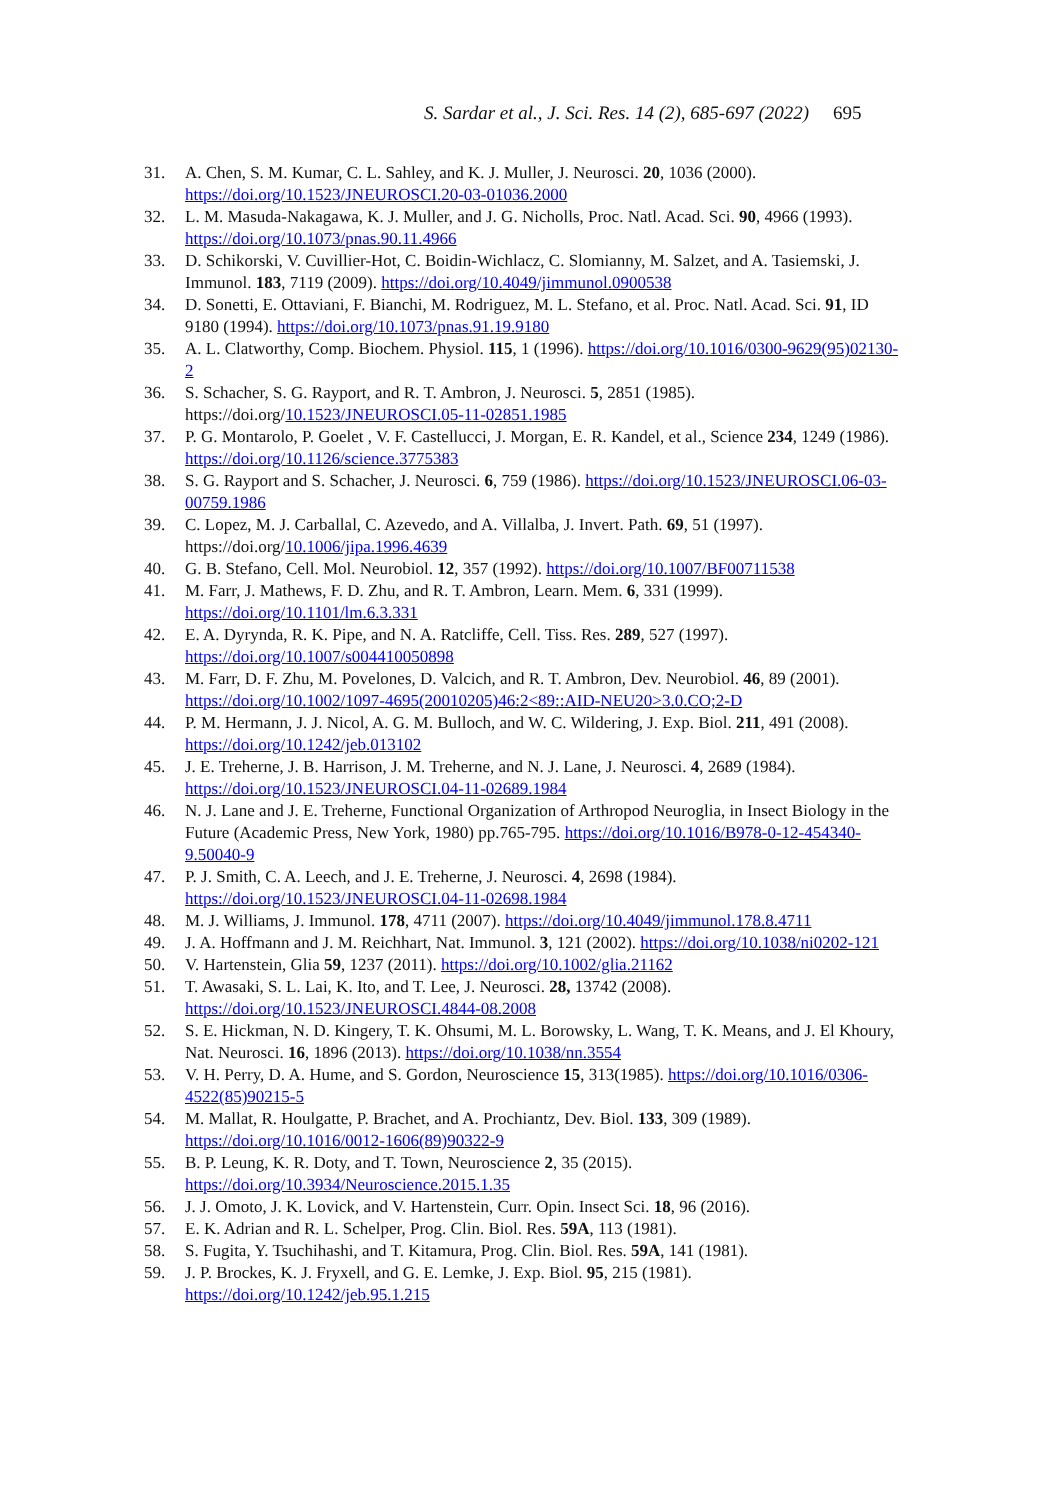S. Sardar et al., J. Sci. Res. 14 (2), 685-697 (2022) 695
31. A. Chen, S. M. Kumar, C. L. Sahley, and K. J. Muller, J. Neurosci. 20, 1036 (2000). https://doi.org/10.1523/JNEUROSCI.20-03-01036.2000
32. L. M. Masuda-Nakagawa, K. J. Muller, and J. G. Nicholls, Proc. Natl. Acad. Sci. 90, 4966 (1993). https://doi.org/10.1073/pnas.90.11.4966
33. D. Schikorski, V. Cuvillier-Hot, C. Boidin-Wichlacz, C. Slomianny, M. Salzet, and A. Tasiemski, J. Immunol. 183, 7119 (2009). https://doi.org/10.4049/jimmunol.0900538
34. D. Sonetti, E. Ottaviani, F. Bianchi, M. Rodriguez, M. L. Stefano, et al. Proc. Natl. Acad. Sci. 91, ID 9180 (1994). https://doi.org/10.1073/pnas.91.19.9180
35. A. L. Clatworthy, Comp. Biochem. Physiol. 115, 1 (1996). https://doi.org/10.1016/0300-9629(95)02130-2
36. S. Schacher, S. G. Rayport, and R. T. Ambron, J. Neurosci. 5, 2851 (1985). https://doi.org/10.1523/JNEUROSCI.05-11-02851.1985
37. P. G. Montarolo, P. Goelet , V. F. Castellucci, J. Morgan, E. R. Kandel, et al., Science 234, 1249 (1986). https://doi.org/10.1126/science.3775383
38. S. G. Rayport and S. Schacher, J. Neurosci. 6, 759 (1986). https://doi.org/10.1523/JNEUROSCI.06-03-00759.1986
39. C. Lopez, M. J. Carballal, C. Azevedo, and A. Villalba, J. Invert. Path. 69, 51 (1997). https://doi.org/10.1006/jipa.1996.4639
40. G. B. Stefano, Cell. Mol. Neurobiol. 12, 357 (1992). https://doi.org/10.1007/BF00711538
41. M. Farr, J. Mathews, F. D. Zhu, and R. T. Ambron, Learn. Mem. 6, 331 (1999). https://doi.org/10.1101/lm.6.3.331
42. E. A. Dyrynda, R. K. Pipe, and N. A. Ratcliffe, Cell. Tiss. Res. 289, 527 (1997). https://doi.org/10.1007/s004410050898
43. M. Farr, D. F. Zhu, M. Povelones, D. Valcich, and R. T. Ambron, Dev. Neurobiol. 46, 89 (2001). https://doi.org/10.1002/1097-4695(20010205)46:2<89::AID-NEU20>3.0.CO;2-D
44. P. M. Hermann, J. J. Nicol, A. G. M. Bulloch, and W. C. Wildering, J. Exp. Biol. 211, 491 (2008). https://doi.org/10.1242/jeb.013102
45. J. E. Treherne, J. B. Harrison, J. M. Treherne, and N. J. Lane, J. Neurosci. 4, 2689 (1984). https://doi.org/10.1523/JNEUROSCI.04-11-02689.1984
46. N. J. Lane and J. E. Treherne, Functional Organization of Arthropod Neuroglia, in Insect Biology in the Future (Academic Press, New York, 1980) pp.765-795. https://doi.org/10.1016/B978-0-12-454340-9.50040-9
47. P. J. Smith, C. A. Leech, and J. E. Treherne, J. Neurosci. 4, 2698 (1984). https://doi.org/10.1523/JNEUROSCI.04-11-02698.1984
48. M. J. Williams, J. Immunol. 178, 4711 (2007). https://doi.org/10.4049/jimmunol.178.8.4711
49. J. A. Hoffmann and J. M. Reichhart, Nat. Immunol. 3, 121 (2002). https://doi.org/10.1038/ni0202-121
50. V. Hartenstein, Glia 59, 1237 (2011). https://doi.org/10.1002/glia.21162
51. T. Awasaki, S. L. Lai, K. Ito, and T. Lee, J. Neurosci. 28, 13742 (2008). https://doi.org/10.1523/JNEUROSCI.4844-08.2008
52. S. E. Hickman, N. D. Kingery, T. K. Ohsumi, M. L. Borowsky, L. Wang, T. K. Means, and J. El Khoury, Nat. Neurosci. 16, 1896 (2013). https://doi.org/10.1038/nn.3554
53. V. H. Perry, D. A. Hume, and S. Gordon, Neuroscience 15, 313(1985). https://doi.org/10.1016/0306-4522(85)90215-5
54. M. Mallat, R. Houlgatte, P. Brachet, and A. Prochiantz, Dev. Biol. 133, 309 (1989). https://doi.org/10.1016/0012-1606(89)90322-9
55. B. P. Leung, K. R. Doty, and T. Town, Neuroscience 2, 35 (2015). https://doi.org/10.3934/Neuroscience.2015.1.35
56. J. J. Omoto, J. K. Lovick, and V. Hartenstein, Curr. Opin. Insect Sci. 18, 96 (2016).
57. E. K. Adrian and R. L. Schelper, Prog. Clin. Biol. Res. 59A, 113 (1981).
58. S. Fugita, Y. Tsuchihashi, and T. Kitamura, Prog. Clin. Biol. Res. 59A, 141 (1981).
59. J. P. Brockes, K. J. Fryxell, and G. E. Lemke, J. Exp. Biol. 95, 215 (1981). https://doi.org/10.1242/jeb.95.1.215